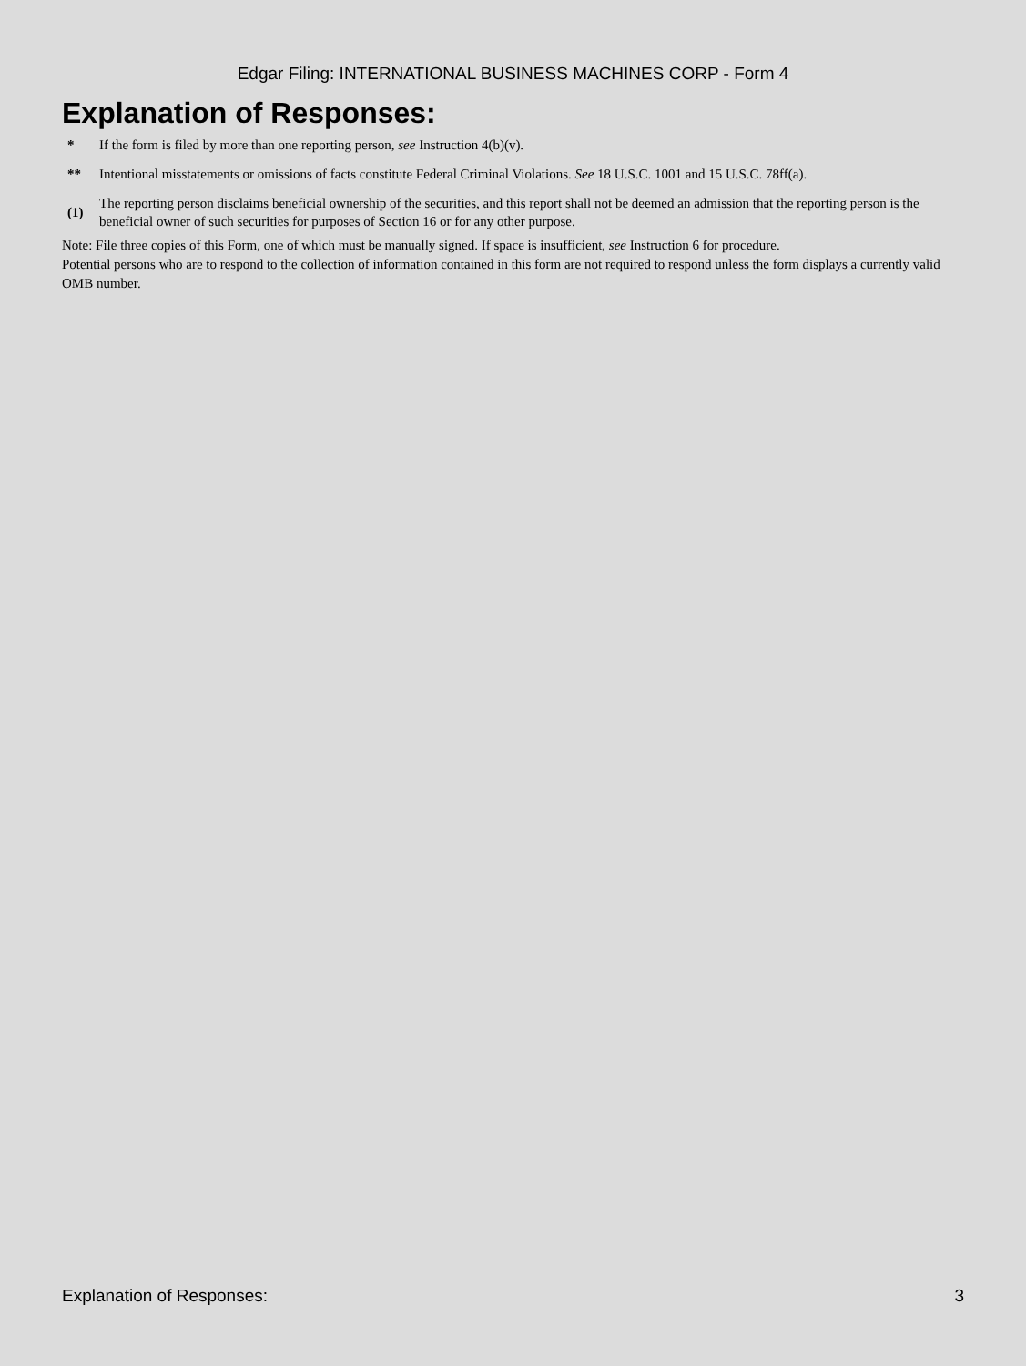Edgar Filing: INTERNATIONAL BUSINESS MACHINES CORP - Form 4
Explanation of Responses:
* If the form is filed by more than one reporting person, see Instruction 4(b)(v).
** Intentional misstatements or omissions of facts constitute Federal Criminal Violations. See 18 U.S.C. 1001 and 15 U.S.C. 78ff(a).
(1) The reporting person disclaims beneficial ownership of the securities, and this report shall not be deemed an admission that the reporting person is the beneficial owner of such securities for purposes of Section 16 or for any other purpose.
Note: File three copies of this Form, one of which must be manually signed. If space is insufficient, see Instruction 6 for procedure.
Potential persons who are to respond to the collection of information contained in this form are not required to respond unless the form displays a currently valid OMB number.
Explanation of Responses: 3